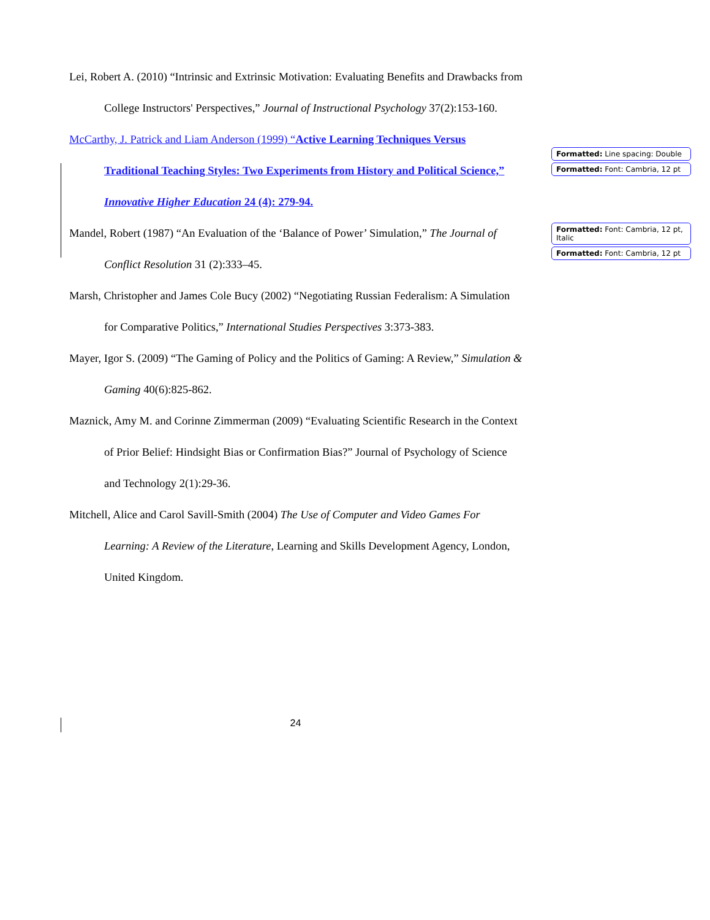Lei, Robert A. (2010) “Intrinsic and Extrinsic Motivation: Evaluating Benefits and Drawbacks from College Instructors' Perspectives,” Journal of Instructional Psychology 37(2):153-160.
McCarthy, J. Patrick and Liam Anderson (1999) “Active Learning Techniques Versus Traditional Teaching Styles: Two Experiments from History and Political Science,” Innovative Higher Education 24 (4): 279-94.
Mandel, Robert (1987) “An Evaluation of the ‘Balance of Power’ Simulation,” The Journal of Conflict Resolution 31 (2):333–45.
Marsh, Christopher and James Cole Bucy (2002) “Negotiating Russian Federalism: A Simulation for Comparative Politics,” International Studies Perspectives 3:373-383.
Mayer, Igor S. (2009) “The Gaming of Policy and the Politics of Gaming: A Review,” Simulation & Gaming 40(6):825-862.
Maznick, Amy M. and Corinne Zimmerman (2009) “Evaluating Scientific Research in the Context of Prior Belief: Hindsight Bias or Confirmation Bias?” Journal of Psychology of Science and Technology 2(1):29-36.
Mitchell, Alice and Carol Savill-Smith (2004) The Use of Computer and Video Games For Learning: A Review of the Literature, Learning and Skills Development Agency, London, United Kingdom.
Formatted: Line spacing: Double
Formatted: Font: Cambria, 12 pt
Formatted: Font: Cambria, 12 pt, Italic
Formatted: Font: Cambria, 12 pt
24